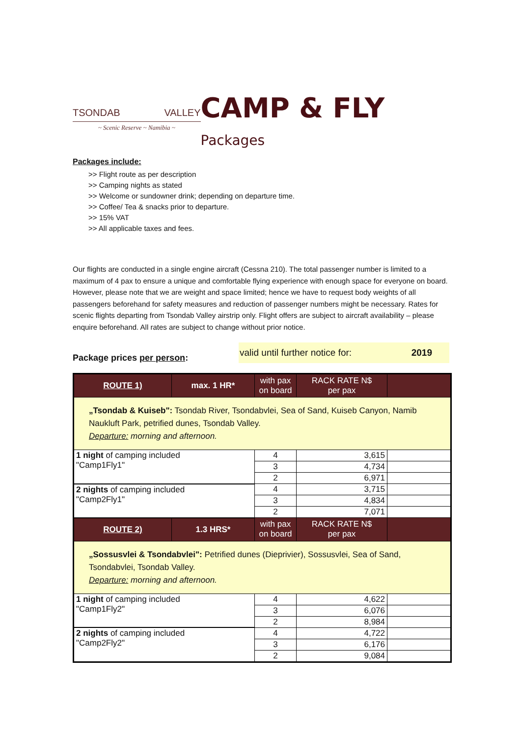TSONDAB VALLEY
~ Scenic Reserve ~ Namibia ~
CAMP & FLY Packages
Packages include:
>> Flight route as per description
>> Camping nights as stated
>> Welcome or sundowner drink; depending on departure time.
>> Coffee/ Tea & snacks prior to departure.
>> 15% VAT
>> All applicable taxes and fees.
Our flights are conducted in a single engine aircraft (Cessna 210). The total passenger number is limited to a maximum of 4 pax to ensure a unique and comfortable flying experience with enough space for everyone on board.
However, please note that we are weight and space limited; hence we have to request body weights of all passengers beforehand for safety measures and reduction of passenger numbers might be necessary. Rates for scenic flights departing from Tsondab Valley airstrip only. Flight offers are subject to aircraft availability – please enquire beforehand. All rates are subject to change without prior notice.
Package prices per person:
valid until further notice for: 2019
| ROUTE 1) | max. 1 HR* | with pax on board | RACK RATE N$ per pax | |
| „Tsondab & Kuiseb": Tsondab River, Tsondabvlei, Sea of Sand, Kuiseb Canyon, Namib Naukluft Park, petrified dunes, Tsondab Valley. Departure: morning and afternoon. | | | | |
| 1 night of camping included "Camp1Fly1" | | 4 | 3,615 | |
| | | 3 | 4,734 | |
| | | 2 | 6,971 | |
| 2 nights of camping included "Camp2Fly1" | | 4 | 3,715 | |
| | | 3 | 4,834 | |
| | | 2 | 7,071 | |
| ROUTE 2) | 1.3 HRS* | with pax on board | RACK RATE N$ per pax | |
| „Sossusvlei & Tsondabvlei": Petrified dunes (Dieprivier), Sossusvlei, Sea of Sand, Tsondabvlei, Tsondab Valley. Departure: morning and afternoon. | | | | |
| 1 night of camping included "Camp1Fly2" | | 4 | 4,622 | |
| | | 3 | 6,076 | |
| | | 2 | 8,984 | |
| 2 nights of camping included "Camp2Fly2" | | 4 | 4,722 | |
| | | 3 | 6,176 | |
| | | 2 | 9,084 | |